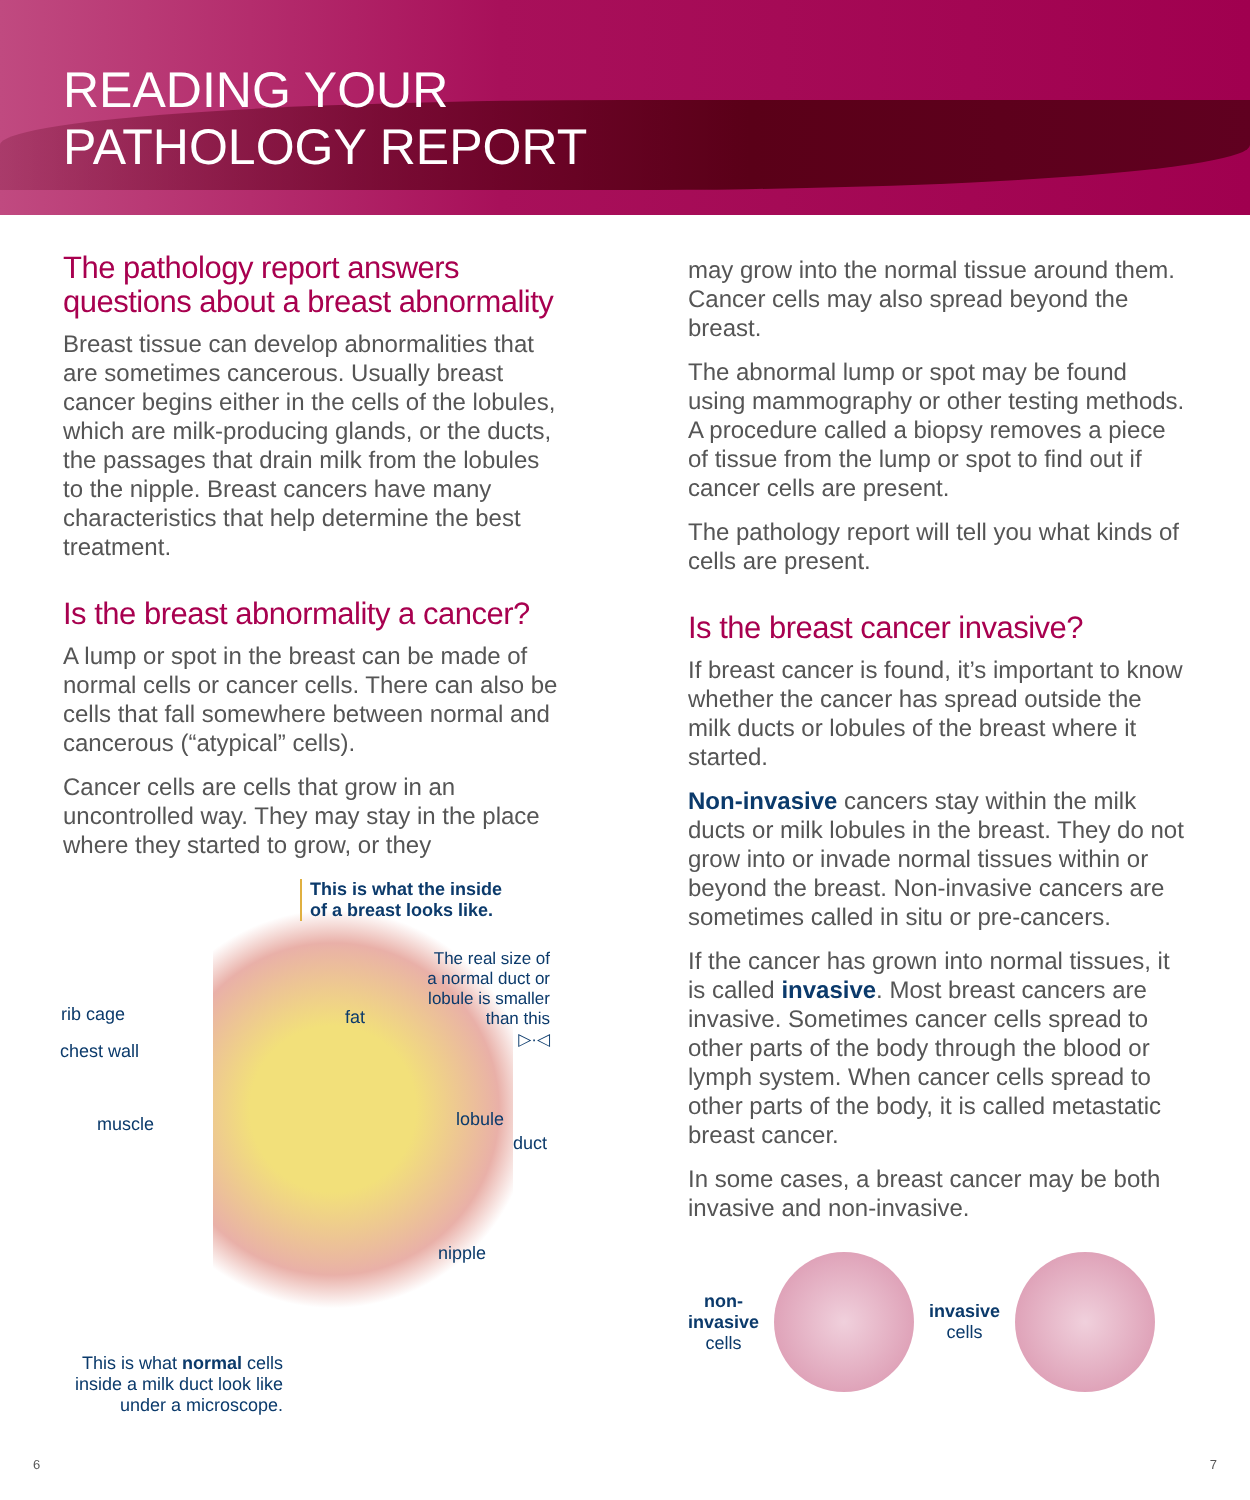READING YOUR
PATHOLOGY REPORT
The pathology report answers questions about a breast abnormality
Breast tissue can develop abnormalities that are sometimes cancerous. Usually breast cancer begins either in the cells of the lobules, which are milk-producing glands, or the ducts, the passages that drain milk from the lobules to the nipple. Breast cancers have many characteristics that help determine the best treatment.
Is the breast abnormality a cancer?
A lump or spot in the breast can be made of normal cells or cancer cells. There can also be cells that fall somewhere between normal and cancerous (“atypical” cells).
Cancer cells are cells that grow in an uncontrolled way. They may stay in the place where they started to grow, or they
This is what the inside
of a breast looks like.
The real size of a normal duct or lobule is smaller than this
▷·◁
rib cage fat
chest wall
muscle lobule
duct
nipple
This is what normal cells inside a milk duct look like under a microscope.
may grow into the normal tissue around them. Cancer cells may also spread beyond the breast.
The abnormal lump or spot may be found using mammography or other testing methods. A procedure called a biopsy removes a piece of tissue from the lump or spot to find out if cancer cells are present.
The pathology report will tell you what kinds of cells are present.
Is the breast cancer invasive?
If breast cancer is found, it’s important to know whether the cancer has spread outside the milk ducts or lobules of the breast where it started.
Non-invasive cancers stay within the milk ducts or milk lobules in the breast. They do not grow into or invade normal tissues within or beyond the breast. Non-invasive cancers are sometimes called in situ or pre-cancers.
If the cancer has grown into normal tissues, it is called invasive. Most breast cancers are invasive. Sometimes cancer cells spread to other parts of the body through the blood or lymph system. When cancer cells spread to other parts of the body, it is called metastatic breast cancer.
In some cases, a breast cancer may be both invasive and non-invasive.
non-
invasive
cells
invasive
cells
6 7